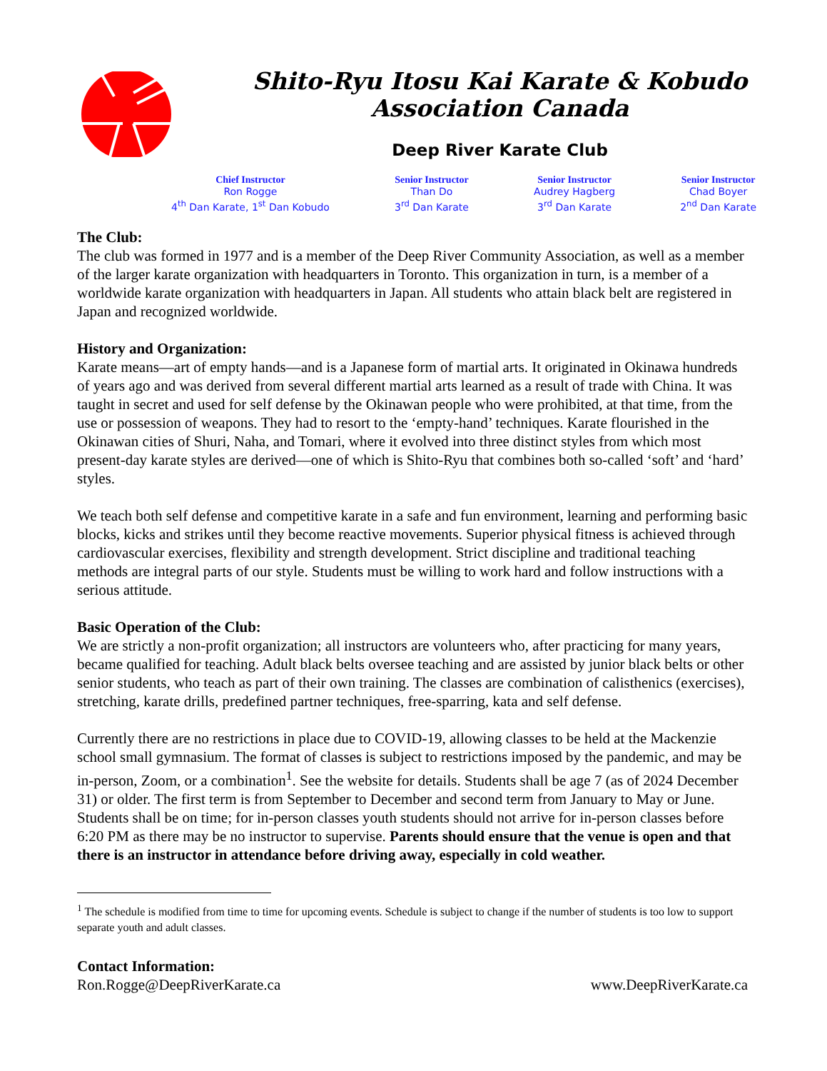Shito-Ryu Itosu Kai Karate & Kobudo
Association Canada
Deep River Karate Club
Chief Instructor
Ron Rogge
4<sup>th</sup> Dan Karate, 1<sup>st</sup> Dan Kobudo
Senior Instructor
Than Do
3<sup>rd</sup> Dan Karate
Senior Instructor
Audrey Hagberg
3<sup>rd</sup> Dan Karate
Senior Instructor
Chad Boyer
2<sup>nd</sup> Dan Karate
The Club:
The club was formed in 1977 and is a member of the Deep River Community Association, as well as a member of the larger karate organization with headquarters in Toronto. This organization in turn, is a member of a worldwide karate organization with headquarters in Japan. All students who attain black belt are registered in Japan and recognized worldwide.
History and Organization:
Karate means—art of empty hands—and is a Japanese form of martial arts. It originated in Okinawa hundreds of years ago and was derived from several different martial arts learned as a result of trade with China. It was taught in secret and used for self defense by the Okinawan people who were prohibited, at that time, from the use or possession of weapons. They had to resort to the ‘empty-hand’ techniques. Karate flourished in the Okinawan cities of Shuri, Naha, and Tomari, where it evolved into three distinct styles from which most present-day karate styles are derived—one of which is Shito-Ryu that combines both so-called ‘soft’ and ‘hard’ styles.
We teach both self defense and competitive karate in a safe and fun environment, learning and performing basic blocks, kicks and strikes until they become reactive movements. Superior physical fitness is achieved through cardiovascular exercises, flexibility and strength development. Strict discipline and traditional teaching methods are integral parts of our style. Students must be willing to work hard and follow instructions with a serious attitude.
Basic Operation of the Club:
We are strictly a non-profit organization; all instructors are volunteers who, after practicing for many years, became qualified for teaching. Adult black belts oversee teaching and are assisted by junior black belts or other senior students, who teach as part of their own training. The classes are combination of calisthenics (exercises), stretching, karate drills, predefined partner techniques, free-sparring, kata and self defense.
Currently there are no restrictions in place due to COVID-19, allowing classes to be held at the Mackenzie school small gymnasium. The format of classes is subject to restrictions imposed by the pandemic, and may be in-person, Zoom, or a combination<sup>1</sup>. See the website for details. Students shall be age 7 (as of 2024 December 31) or older. The first term is from September to December and second term from January to May or June. Students shall be on time; for in-person classes youth students should not arrive for in-person classes before 6:20 PM as there may be no instructor to supervise. Parents should ensure that the venue is open and that there is an instructor in attendance before driving away, especially in cold weather.
<sup>1</sup> The schedule is modified from time to time for upcoming events. Schedule is subject to change if the number of students is too low to support separate youth and adult classes.
Contact Information:
Ron.Rogge@DeepRiverKarate.ca www.DeepRiverKarate.ca